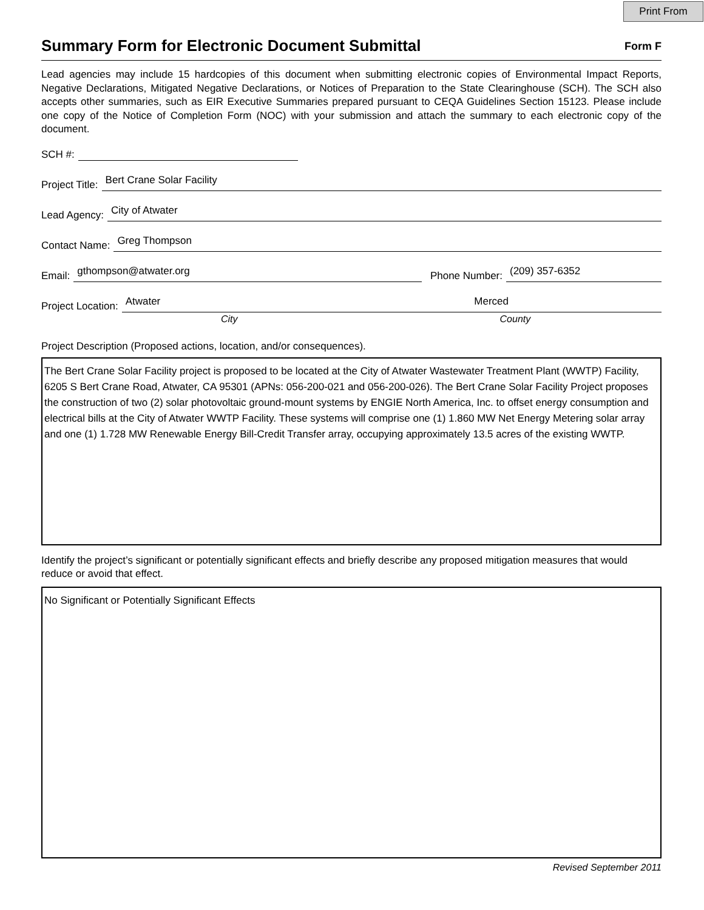Print From
Summary Form for Electronic Document Submittal
Form F
Lead agencies may include 15 hardcopies of this document when submitting electronic copies of Environmental Impact Reports, Negative Declarations, Mitigated Negative Declarations, or Notices of Preparation to the State Clearinghouse (SCH). The SCH also accepts other summaries, such as EIR Executive Summaries prepared pursuant to CEQA Guidelines Section 15123. Please include one copy of the Notice of Completion Form (NOC) with your submission and attach the summary to each electronic copy of the document.
SCH #:
Project Title: Bert Crane Solar Facility
Lead Agency: City of Atwater
Contact Name: Greg Thompson
Email: gthompson@atwater.org Phone Number: (209) 357-6352
Project Location: Atwater Merced
City County
Project Description (Proposed actions, location, and/or consequences).
The Bert Crane Solar Facility project is proposed to be located at the City of Atwater Wastewater Treatment Plant (WWTP) Facility, 6205 S Bert Crane Road, Atwater, CA 95301 (APNs: 056-200-021 and 056-200-026). The Bert Crane Solar Facility Project proposes the construction of two (2) solar photovoltaic ground-mount systems by ENGIE North America, Inc. to offset energy consumption and electrical bills at the City of Atwater WWTP Facility. These systems will comprise one (1) 1.860 MW Net Energy Metering solar array and one (1) 1.728 MW Renewable Energy Bill-Credit Transfer array, occupying approximately 13.5 acres of the existing WWTP.
Identify the project’s significant or potentially significant effects and briefly describe any proposed mitigation measures that would reduce or avoid that effect.
No Significant or Potentially Significant Effects
Revised September 2011